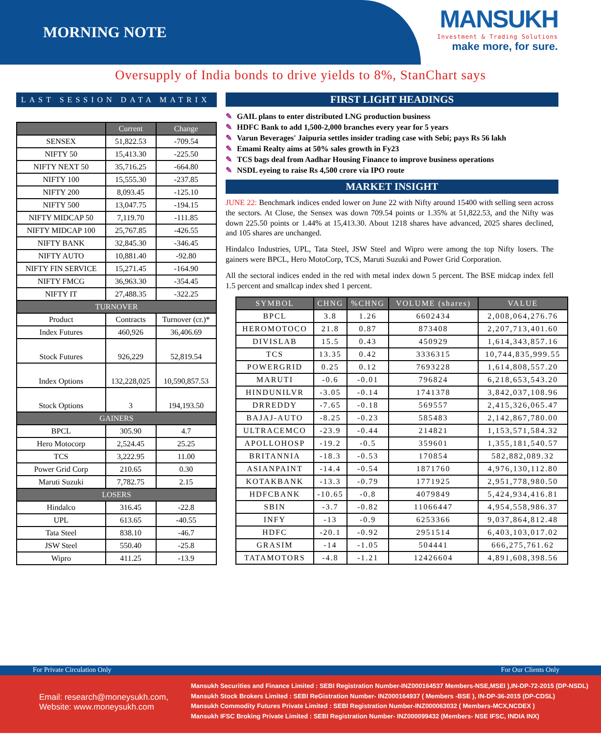MORNING NOTE
MANSUKH
Investment & Trading Solutions
make more, for sure.
Oversupply of India bonds to drive yields to 8%, StanChart says
LAST SESSION DATA MATRIX
| | Current | Change |
| --- | --- | --- |
| SENSEX | 51,822.53 | -709.54 |
| NIFTY 50 | 15,413.30 | -225.50 |
| NIFTY NEXT 50 | 35,716.25 | -664.80 |
| NIFTY 100 | 15,555.30 | -237.85 |
| NIFTY 200 | 8,093.45 | -125.10 |
| NIFTY 500 | 13,047.75 | -194.15 |
| NIFTY MIDCAP 50 | 7,119.70 | -111.85 |
| NIFTY MIDCAP 100 | 25,767.85 | -426.55 |
| NIFTY BANK | 32,845.30 | -346.45 |
| NIFTY AUTO | 10,881.40 | -92.80 |
| NIFTY FIN SERVICE | 15,271.45 | -164.90 |
| NIFTY FMCG | 36,963.30 | -354.45 |
| NIFTY IT | 27,488.35 | -322.25 |
| TURNOVER | | |
| Product | Contracts | Turnover (cr.)* |
| Index Futures | 460,926 | 36,406.69 |
| Stock Futures | 926,229 | 52,819.54 |
| Index Options | 132,228,025 | 10,590,857.53 |
| Stock Options | 3 | 194,193.50 |
| GAINERS | | |
| BPCL | 305.90 | 4.7 |
| Hero Motocorp | 2,524.45 | 25.25 |
| TCS | 3,222.95 | 11.00 |
| Power Grid Corp | 210.65 | 0.30 |
| Maruti Suzuki | 7,782.75 | 2.15 |
| LOSERS | | |
| Hindalco | 316.45 | -22.8 |
| UPL | 613.65 | -40.55 |
| Tata Steel | 838.10 | -46.7 |
| JSW Steel | 550.40 | -25.8 |
| Wipro | 411.25 | -13.9 |
FIRST LIGHT HEADINGS
✎ GAIL plans to enter distributed LNG production business
✎ HDFC Bank to add 1,500-2,000 branches every year for 5 years
✎ Varun Beverages' Jaipuria settles insider trading case with Sebi; pays Rs 56 lakh
✎ Emami Realty aims at 50% sales growth in Fy23
✎ TCS bags deal from Aadhar Housing Finance to improve business operations
✎ NSDL eyeing to raise Rs 4,500 crore via IPO route
MARKET INSIGHT
JUNE 22: Benchmark indices ended lower on June 22 with Nifty around 15400 with selling seen across the sectors. At Close, the Sensex was down 709.54 points or 1.35% at 51,822.53, and the Nifty was down 225.50 points or 1.44% at 15,413.30. About 1218 shares have advanced, 2025 shares declined, and 105 shares are unchanged.
Hindalco Industries, UPL, Tata Steel, JSW Steel and Wipro were among the top Nifty losers. The gainers were BPCL, Hero MotoCorp, TCS, Maruti Suzuki and Power Grid Corporation.
All the sectoral indices ended in the red with metal index down 5 percent. The BSE midcap index fell 1.5 percent and smallcap index shed 1 percent.
| SYMBOL | CHNG | %CHNG | VOLUME (shares) | VALUE |
| --- | --- | --- | --- | --- |
| BPCL | 3.8 | 1.26 | 6602434 | 2,008,064,276.76 |
| HEROMOTOCO | 21.8 | 0.87 | 873408 | 2,207,713,401.60 |
| DIVISLAB | 15.5 | 0.43 | 450929 | 1,614,343,857.16 |
| TCS | 13.35 | 0.42 | 3336315 | 10,744,835,999.55 |
| POWERGRID | 0.25 | 0.12 | 7693228 | 1,614,808,557.20 |
| MARUTI | -0.6 | -0.01 | 796824 | 6,218,653,543.20 |
| HINDUNILVR | -3.05 | -0.14 | 1741378 | 3,842,037,108.96 |
| DRREDDY | -7.65 | -0.18 | 569557 | 2,415,326,065.47 |
| BAJAJ-AUTO | -8.25 | -0.23 | 585483 | 2,142,867,780.00 |
| ULTRACEMCO | -23.9 | -0.44 | 214821 | 1,153,571,584.32 |
| APOLLOHOSP | -19.2 | -0.5 | 359601 | 1,355,181,540.57 |
| BRITANNIA | -18.3 | -0.53 | 170854 | 582,882,089.32 |
| ASIANPAINT | -14.4 | -0.54 | 1871760 | 4,976,130,112.80 |
| KOTAKBANK | -13.3 | -0.79 | 1771925 | 2,951,778,980.50 |
| HDFCBANK | -10.65 | -0.8 | 4079849 | 5,424,934,416.81 |
| SBIN | -3.7 | -0.82 | 11066447 | 4,954,558,986.37 |
| INFY | -13 | -0.9 | 6253366 | 9,037,864,812.48 |
| HDFC | -20.1 | -0.92 | 2951514 | 6,403,103,017.02 |
| GRASIM | -14 | -1.05 | 504441 | 666,275,761.62 |
| TATAMOTORS | -4.8 | -1.21 | 12426604 | 4,891,608,398.56 |
For Private Circulation Only For Our Clients Only
Email: research@moneysukh.com,
Website: www.moneysukh.com
Mansukh Securities and Finance Limited : SEBI Registration Number-INZ000164537 Members-NSE,MSEI ),IN-DP-72-2015 (DP-NSDL)
Mansukh Stock Brokers Limited : SEBI ReGistration Number- INZ000164937 ( Members -BSE ), IN-DP-36-2015 (DP-CDSL)
Mansukh Commodity Futures Private Limited : SEBI Registration Number-INZ000063032 ( Members-MCX,NCDEX )
Mansukh IFSC Broking Private Limited : SEBI Registration Number- INZ000099432 (Members- NSE IFSC, INDIA INX)